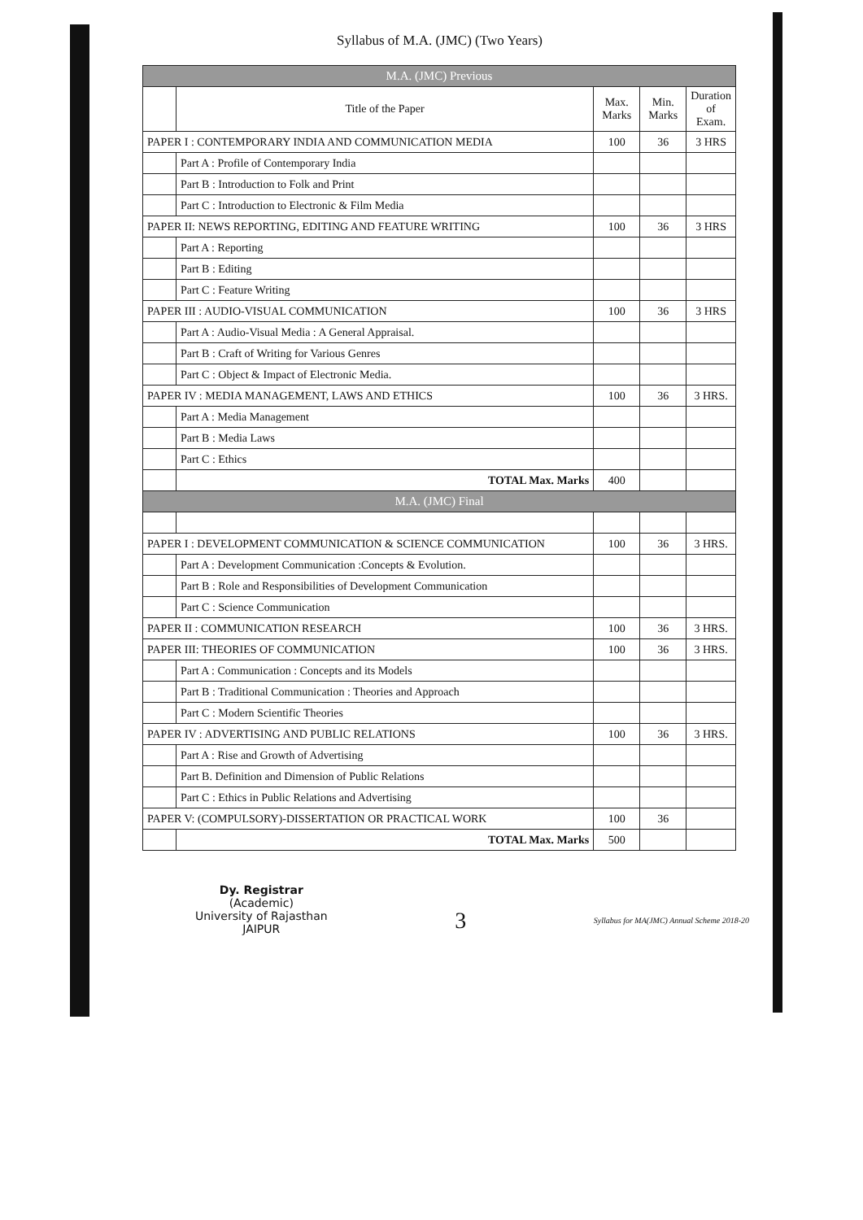Syllabus of M.A. (JMC) (Two Years)
| M.A. (JMC) Previous | | | | |
| | Title of the Paper | Max. Marks | Min. Marks | Duration of Exam. |
| PAPER I : CONTEMPORARY INDIA AND COMMUNICATION MEDIA | | 100 | 36 | 3 HRS |
| | Part A : Profile of Contemporary India | | | |
| | Part B : Introduction to Folk and Print | | | |
| | Part C : Introduction to Electronic & Film Media | | | |
| PAPER II: NEWS REPORTING, EDITING AND FEATURE WRITING | | 100 | 36 | 3 HRS |
| | Part A : Reporting | | | |
| | Part B : Editing | | | |
| | Part C : Feature Writing | | | |
| PAPER III : AUDIO-VISUAL COMMUNICATION | | 100 | 36 | 3 HRS |
| | Part A : Audio-Visual Media : A General Appraisal. | | | |
| | Part B : Craft of Writing for Various Genres | | | |
| | Part C : Object & Impact of Electronic Media. | | | |
| PAPER IV : MEDIA MANAGEMENT, LAWS AND ETHICS | | 100 | 36 | 3 HRS. |
| | Part A : Media Management | | | |
| | Part B : Media Laws | | | |
| | Part C : Ethics | | | |
| | TOTAL Max. Marks | 400 | | |
| M.A. (JMC) Final | | | | |
| PAPER I : DEVELOPMENT COMMUNICATION & SCIENCE COMMUNICATION | | 100 | 36 | 3 HRS. |
| | Part A : Development Communication :Concepts & Evolution. | | | |
| | Part B : Role and Responsibilities of Development Communication | | | |
| | Part C : Science Communication | | | |
| PAPER II : COMMUNICATION RESEARCH | | 100 | 36 | 3 HRS. |
| PAPER III: THEORIES OF COMMUNICATION | | 100 | 36 | 3 HRS. |
| | Part A : Communication : Concepts and its Models | | | |
| | Part B : Traditional Communication : Theories and Approach | | | |
| | Part C : Modern Scientific Theories | | | |
| PAPER IV : ADVERTISING AND PUBLIC RELATIONS | | 100 | 36 | 3 HRS. |
| | Part A : Rise and Growth of Advertising | | | |
| | Part B. Definition and Dimension of Public Relations | | | |
| | Part C : Ethics in Public Relations and Advertising | | | |
| PAPER V: (COMPULSORY)-DISSERTATION OR PRACTICAL WORK | | 100 | 36 | |
| | TOTAL Max. Marks | 500 | | |
Dy. Registrar
(Academic)
University of Rajasthan
JAIPUR
3
Syllabus for MA(JMC) Annual Scheme 2018-20